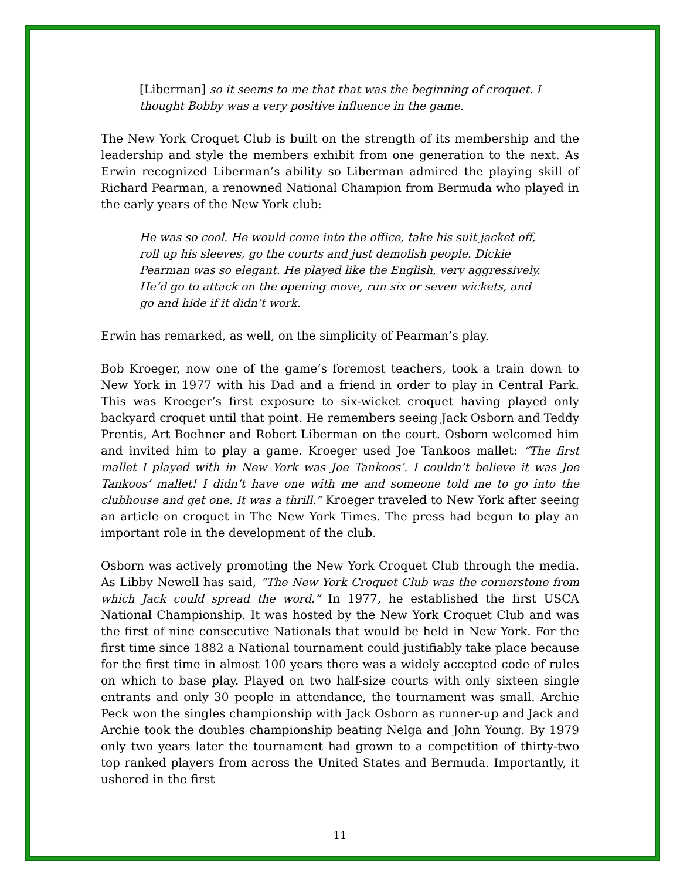[Liberman] so it seems to me that that was the beginning of croquet. I thought Bobby was a very positive influence in the game.
The New York Croquet Club is built on the strength of its membership and the leadership and style the members exhibit from one generation to the next. As Erwin recognized Liberman’s ability so Liberman admired the playing skill of Richard Pearman, a renowned National Champion from Bermuda who played in the early years of the New York club:
He was so cool. He would come into the office, take his suit jacket off, roll up his sleeves, go the courts and just demolish people. Dickie Pearman was so elegant. He played like the English, very aggressively. He’d go to attack on the opening move, run six or seven wickets, and go and hide if it didn’t work.
Erwin has remarked, as well, on the simplicity of Pearman’s play.
Bob Kroeger, now one of the game’s foremost teachers, took a train down to New York in 1977 with his Dad and a friend in order to play in Central Park. This was Kroeger’s first exposure to six-wicket croquet having played only backyard croquet until that point. He remembers seeing Jack Osborn and Teddy Prentis, Art Boehner and Robert Liberman on the court. Osborn welcomed him and invited him to play a game. Kroeger used Joe Tankoos mallet: “The first mallet I played with in New York was Joe Tankoos’. I couldn’t believe it was Joe Tankoos’ mallet! I didn’t have one with me and someone told me to go into the clubhouse and get one. It was a thrill.” Kroeger traveled to New York after seeing an article on croquet in The New York Times. The press had begun to play an important role in the development of the club.
Osborn was actively promoting the New York Croquet Club through the media. As Libby Newell has said, “The New York Croquet Club was the cornerstone from which Jack could spread the word.” In 1977, he established the first USCA National Championship. It was hosted by the New York Croquet Club and was the first of nine consecutive Nationals that would be held in New York. For the first time since 1882 a National tournament could justifiably take place because for the first time in almost 100 years there was a widely accepted code of rules on which to base play. Played on two half-size courts with only sixteen single entrants and only 30 people in attendance, the tournament was small. Archie Peck won the singles championship with Jack Osborn as runner-up and Jack and Archie took the doubles championship beating Nelga and John Young. By 1979 only two years later the tournament had grown to a competition of thirty-two top ranked players from across the United States and Bermuda. Importantly, it ushered in the first
11